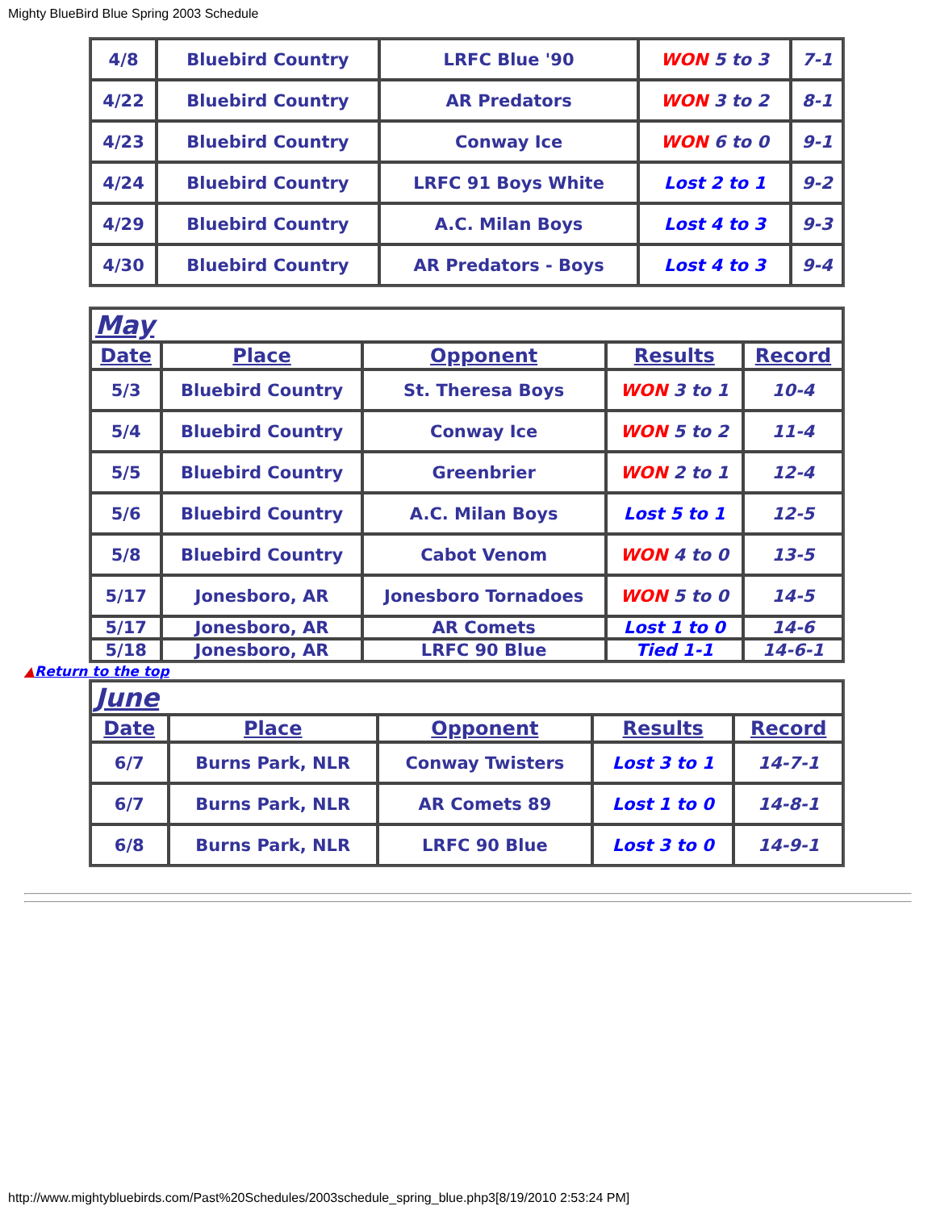Mighty BlueBird Blue Spring 2003 Schedule
| 4/8 | Bluebird Country | LRFC Blue '90 | WON 5 to 3 | 7-1 |
| 4/22 | Bluebird Country | AR Predators | WON 3 to 2 | 8-1 |
| 4/23 | Bluebird Country | Conway Ice | WON 6 to 0 | 9-1 |
| 4/24 | Bluebird Country | LRFC 91 Boys White | Lost 2 to 1 | 9-2 |
| 4/29 | Bluebird Country | A.C. Milan Boys | Lost 4 to 3 | 9-3 |
| 4/30 | Bluebird Country | AR Predators - Boys | Lost 4 to 3 | 9-4 |
| May | | | | |
| Date | Place | Opponent | Results | Record |
| 5/3 | Bluebird Country | St. Theresa Boys | WON 3 to 1 | 10-4 |
| 5/4 | Bluebird Country | Conway Ice | WON 5 to 2 | 11-4 |
| 5/5 | Bluebird Country | Greenbrier | WON 2 to 1 | 12-4 |
| 5/6 | Bluebird Country | A.C. Milan Boys | Lost 5 to 1 | 12-5 |
| 5/8 | Bluebird Country | Cabot Venom | WON 4 to 0 | 13-5 |
| 5/17 | Jonesboro, AR | Jonesboro Tornadoes | WON 5 to 0 | 14-5 |
| 5/17 | Jonesboro, AR | AR Comets | Lost 1 to 0 | 14-6 |
| 5/18 | Jonesboro, AR | LRFC 90 Blue | Tied 1-1 | 14-6-1 |
▲Return to the top
| June | | | | |
| Date | Place | Opponent | Results | Record |
| 6/7 | Burns Park, NLR | Conway Twisters | Lost 3 to 1 | 14-7-1 |
| 6/7 | Burns Park, NLR | AR Comets 89 | Lost 1 to 0 | 14-8-1 |
| 6/8 | Burns Park, NLR | LRFC 90 Blue | Lost 3 to 0 | 14-9-1 |
http://www.mightybluebirds.com/Past%20Schedules/2003schedule_spring_blue.php3[8/19/2010 2:53:24 PM]